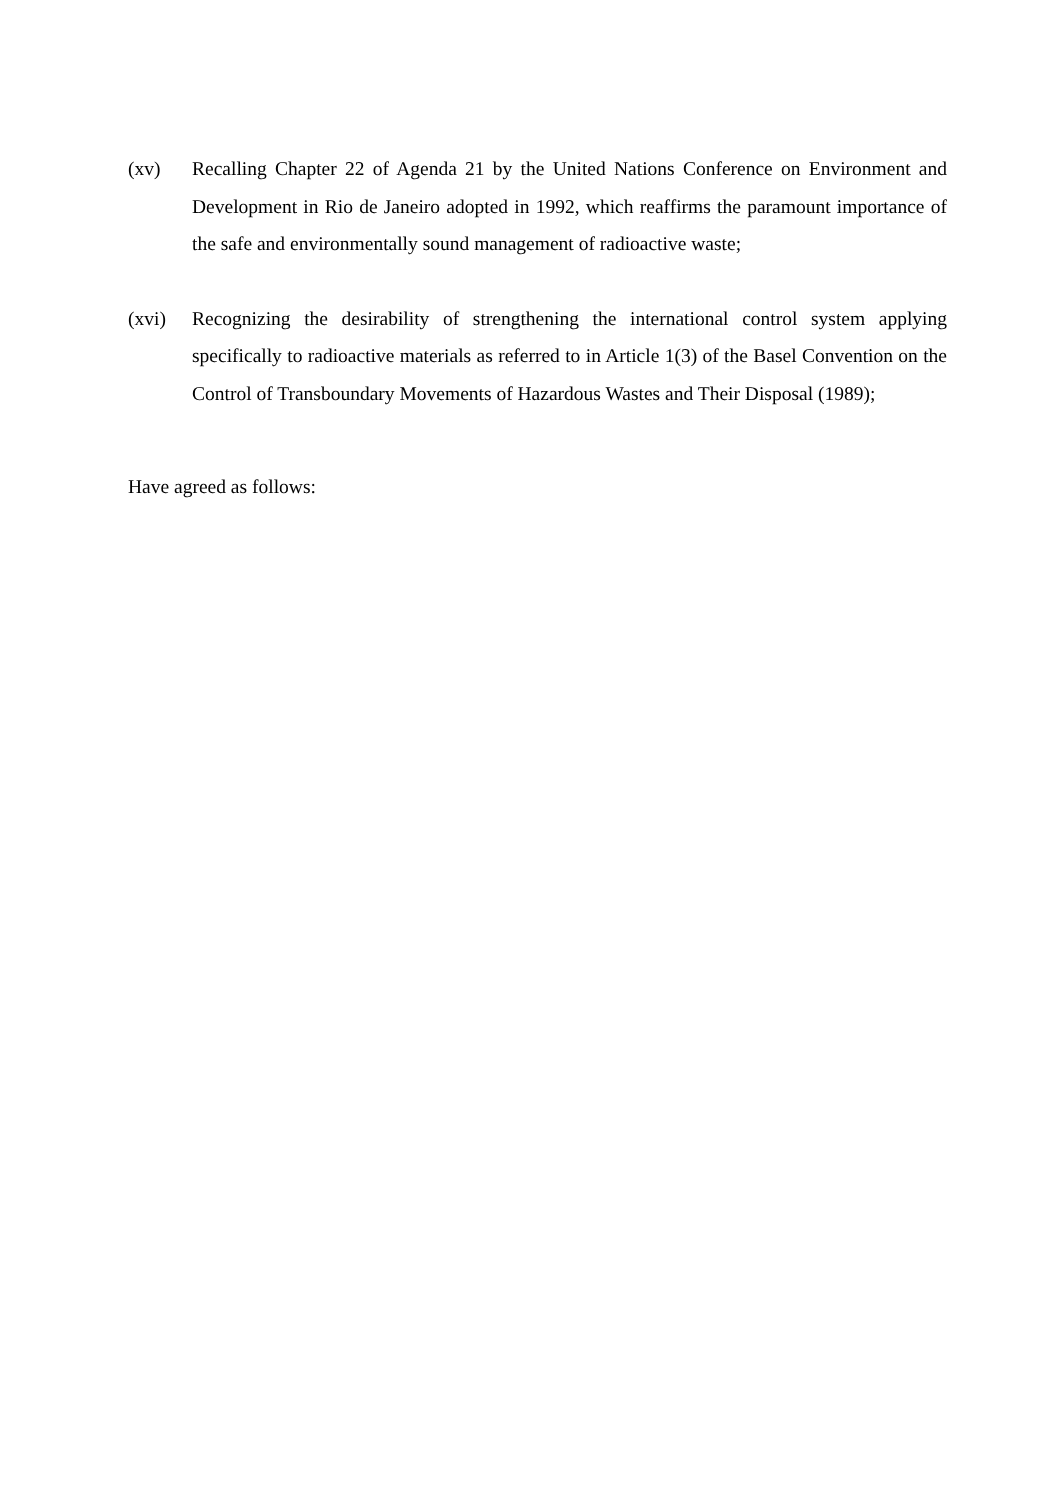(xv) Recalling Chapter 22 of Agenda 21 by the United Nations Conference on Environment and Development in Rio de Janeiro adopted in 1992, which reaffirms the paramount importance of the safe and environmentally sound management of radioactive waste;
(xvi) Recognizing the desirability of strengthening the international control system applying specifically to radioactive materials as referred to in Article 1(3) of the Basel Convention on the Control of Transboundary Movements of Hazardous Wastes and Their Disposal (1989);
Have agreed as follows: